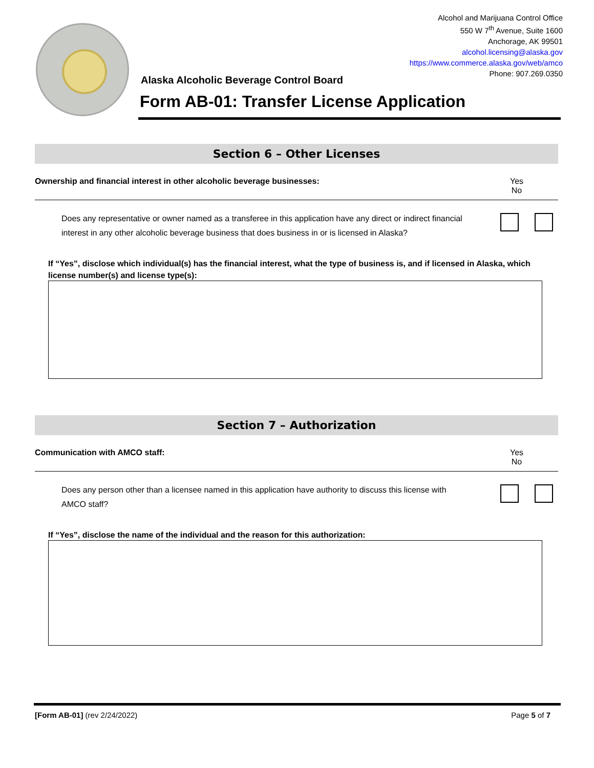Alcohol and Marijuana Control Office
550 W 7<sup>th</sup> Avenue, Suite 1600
Anchorage, AK 99501
alcohol.licensing@alaska.gov
https://www.commerce.alaska.gov/web/amco
Phone: 907.269.0350
Alaska Alcoholic Beverage Control Board
Form AB-01: Transfer License Application
Section 6 – Other Licenses
Ownership and financial interest in other alcoholic beverage businesses:
Yes No
Does any representative or owner named as a transferee in this application have any direct or indirect financial interest in any other alcoholic beverage business that does business in or is licensed in Alaska?
If “Yes”, disclose which individual(s) has the financial interest, what the type of business is, and if licensed in Alaska, which license number(s) and license type(s):
Section 7 – Authorization
Communication with AMCO staff: Yes No
Does any person other than a licensee named in this application have authority to discuss this license with AMCO staff?
If “Yes”, disclose the name of the individual and the reason for this authorization:
[Form AB-01] (rev 2/24/2022) Page 5 of 7